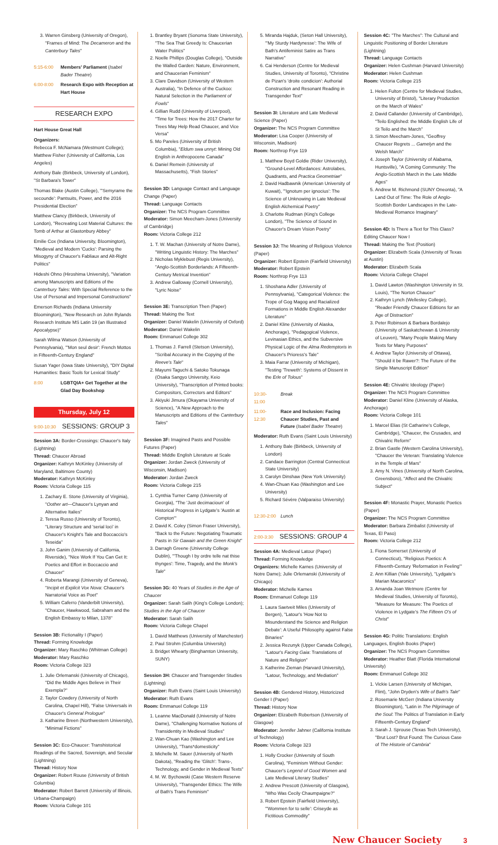3. Warren Ginsberg (University of Oregon), "Frames of Mind: The Decameron and the Canterbury Tales"
5:15-6:00 Members' Parliament (Isabel Bader Theatre)
6:00-8:00 Research Expo with Reception at Hart House
RESEARCH EXPO
Hart House Great Hall
Organizers:
Rebecca F. McNamara (Westmont College); Matthew Fisher (University of California, Los Angeles)
Anthony Bale (Birkbeck, University of London), "St Barbara's Tower"
Thomas Blake (Austin College), "'Semyrame the secounde': Pantsuits, Power, and the 2016 Presidential Election"
Matthew Clancy (Birkbeck, University of London), "Recreating Lost Material Cultures: the Tomb of Arthur at Glastonbury Abbey"
Emilie Cox (Indiana University, Bloomington), "Medieval and Modern 'Cucks': Parsing the Misogyny of Chaucer's Fabliaux and Alt-Right Politics"
Hideshi Ohno (Hiroshima University), "Variation among Manuscripts and Editions of the Canterbury Tales: With Special Reference to the Use of Personal and Impersonal Constructions"
Emerson Richards (Indiana University Bloomington), "New Research on John Rylands Research Institute MS Latin 19 (an Illustrated Apocalypse)"
Sarah Wilma Watson (University of Pennsylvania), "'Mon seul desir': French Mottos in Fifteenth-Century England"
Susan Yager (Iowa State University), "DIY Digital Humanities: Basic Tools for Lexical Study"
8:00 LGBTQIA+ Get Together at the Glad Day Bookshop
Thursday, July 12
9:00-10:30 SESSIONS: GROUP 3
Session 3A: Border-Crossings: Chaucer's Italy (Lightning)
Thread: Chaucer Abroad
Organizer: Kathryn McKinley (University of Maryland, Baltimore County)
Moderator: Kathryn McKinley
Room: Victoria College 115
1. Zachary E. Stone (University of Virginia), "Oother art—Chaucer's Lynyan and Alternative Italies"
2. Teresa Russo (University of Toronto), "Literary Structure and 'serial loci' in Chaucer's Knight's Tale and Boccaccio's Teseida"
3. John Ganim (University of California, Riverside), "Nice Work If You Can Get It: Poetics and Effort in Boccaccio and Chaucer"
4. Roberta Marangi (University of Geneva), "Incipit et Explicit Vox Nova: Chaucer's Narratorial Voice as Poet"
5. William Caferro (Vanderbilt University), "Chaucer, Hawkwood, Sabraham and the English Embassy to Milan, 1378"
Session 3B: Fictionality I (Paper)
Thread: Forming Knowledge
Organizer: Mary Raschko (Whitman College)
Moderator: Mary Raschko
Room: Victoria College 323
1. Julie Orlemanski (University of Chicago), "Did the Middle Ages Believe in Their Exempla?"
2. Taylor Cowdery (University of North Carolina, Chapel Hill), "False Universals in Chaucer's General Prologue"
3. Katharine Breen (Northwestern University), "Minimal Fictions"
Session 3C: Eco-Chaucer: Transhistorical Readings of the Sacred, Sovereign, and Secular (Lightning)
Thread: History Now
Organizer: Robert Rouse (University of British Columbia)
Moderator: Robert Barrett (University of Illinois, Urbana-Champaign)
Room: Victoria College 101
1. Brantley Bryant (Sonoma State University), "The Sea That Greedy Is: Chaucerian Water Politics"
2. Noelle Phillips (Douglas College), "Outside the Walled Garden: Nature, Environment, and Chaucerian Feminism"
3. Clare Davidson (University of Western Australia), "In Defence of the Cuckoo: Natural Selection in the Parliament of Fowls"
4. Gillian Rudd (University of Liverpool), "Time for Trees: How the 2017 Charter for Trees May Help Read Chaucer, and Vice Versa"
5. Mo Pareles (University of British Columbia), "Eldum swa unnyt: Mining Old English in Anthropocene Canada"
6. Daniel Remein (University of Massachusetts), "Fish Stories"
Session 3D: Language Contact and Language Change (Paper)
Thread: Language Contacts
Organizer: The NCS Program Committee
Moderator: Simon Meecham-Jones (University of Cambridge)
Room: Victoria College 212
1. T. W. Machan (University of Notre Dame), "Writing Linguistic History: The Marches"
2. Nicholas Myklebust (Regis University), "Anglo-Scottish Borderlands: A Fifteenth-Century Metrical Invention"
3. Andrew Galloway (Cornell University), "Lyric Noise"
Session 3E: Transcription Then (Paper)
Thread: Making the Text
Organizer: Daniel Wakelin (University of Oxford)
Moderator: Daniel Wakelin
Room: Emmanuel College 302
1. Thomas J. Farrell (Stetson University), "Scribal Accuracy in the Copying of the Reeve's Tale"
2. Mayumi Taguchi & Satoko Tokunaga (Osaka Sangyo University, Keio University), "Transcription of Printed books: Compositors, Correctors and Editors"
3. Akiyuki Jimura (Okayama University of Science), "A New Approach to the Manuscripts and Editions of the Canterbury Tales"
Session 3F: Imagined Pasts and Possible Futures (Paper)
Thread: Middle English Literature at Scale
Organizer: Jordan Zweck (University of Wisconsin, Madison)
Moderator: Jordan Zweck
Room: Victoria College 215
1. Cynthia Turner Camp (University of Georgia), "The 'Just decimacioun' of Historical Progress in Lydgate's 'Austin at Compton'"
2. David K. Coley (Simon Fraser University), "Back to the Future: Negotiating Traumatic Pasts in Sir Gawain and the Green Knight"
3. Darragh Greene (University College Dublin), "'Though I by ordre telle nat thise thynges': Time, Tragedy, and the Monk's Tale"
Session 3G: 40 Years of Studies in the Age of Chaucer
Organizer: Sarah Salih (King's College London); Studies in the Age of Chaucer
Moderator: Sarah Salih
Room: Victoria College Chapel
1. David Matthews (University of Manchester)
2. Paul Strohm (Columbia University)
3. Bridget Whearty (Binghamton University, SUNY)
Session 3H: Chaucer and Transgender Studies (Lightning)
Organizer: Ruth Evans (Saint Louis University)
Moderator: Ruth Evans
Room: Emmanuel College 119
1. Leanne MacDonald (University of Notre Dame), "Challenging Normative Notions of Transidentity in Medieval Studies"
2. Wan-Chuan Kao (Washington and Lee University), "Trans*domesticity"
3. Michelle M. Sauer (University of North Dakota), "Reading the 'Glitch': Trans-, Technology, and Gender in Medieval Texts"
4. M. W. Bychowski (Case Western Reserve University), "Transgender Ethics: The Wife of Bath's Trans Feminism"
5. Miranda Hajduk, (Seton Hall University), "'My Sturdy Hardynesse': The Wife of Bath's Antifeminist Satire as Trans Narrative"
6. Cai Henderson (Centre for Medieval Studies, University of Toronto), "Christine de Pizan's 'droite condicion': Authorial Construction and Resonant Reading in Transgender Text"
Session 3I: Literature and Late Medieval Science (Paper)
Organizer: The NCS Program Committee
Moderator: Lisa Cooper (University of Wisconsin, Madison)
Room: Northrop Frye 119
1. Matthew Boyd Goldie (Rider University), "Ground-Level Affordances: Astrolabes, Quadrants, and Practica Geometriae"
2. David Hadbawnik (American University of Kuwait), "'Ignotum per ignocius': The Science of Unknowing in Late Medieval English Alchemical Poetry"
3. Charlotte Rudman (King's College London), "The Science of Sound in Chaucer's Dream Vision Poetry"
Session 3J: The Meaning of Religious Violence (Paper)
Organizer: Robert Epstein (Fairfield University)
Moderator: Robert Epstein
Room: Northrop Frye 113
1. Shoshana Adler (University of Pennsylvania), "Categorical Violence: the Trope of Gog Magog and Racialized Formations in Middle English Alexander Literature"
2. Daniel Kline (University of Alaska, Anchorage), "Pedagogical Violence, Levinasian Ethics, and the Subversive Physical Logic of the Alma Redemptoris in Chaucer's Prioress's Tale"
3. Maia Farrar (University of Michigan), "Testing 'Treweth': Systems of Dissent in the Erle of Tolous"
10:30-11:00 Break
11:00-12:30 Race and Inclusion: Facing Chaucer Studies, Past and Future (Isabel Bader Theatre)
Moderator: Ruth Evans (Saint Louis University)
1. Anthony Bale (Birkbeck, University of London)
2. Candace Barrington (Central Connecticut State University)
3. Carolyn Dinshaw (New York University)
4. Wan-Chuan Kao (Washington and Lee University)
5. Richard Sévère (Valparaiso University)
12:30-2:00 Lunch
2:00-3:30 SESSIONS: GROUP 4
Session 4A: Medieval Latour (Paper)
Thread: Forming Knowledge
Organizers: Michelle Karnes (University of Notre Dame); Julie Orlemanski (University of Chicago)
Moderator: Michelle Karnes
Room: Emmanuel College 119
1. Laura Saetveit Miles (University of Bergen), "Latour's 'How Not to Misunderstand the Science and Religion Debate': A Useful Philosophy against False Binaries"
2. Jessica Rezunyk (Upper Canada College), "Latour's Facing Gaia: Translations of Nature and Religion"
3. Katherine Zieman (Harvard University), "Latour, Technology, and Mediation"
Session 4B: Gendered History, Historicized Gender I (Paper)
Thread: History Now
Organizer: Elizabeth Robertson (University of Glasgow)
Moderator: Jennifer Jahner (California Institute of Technology)
Room: Victoria College 323
1. Holly Crocker (University of South Carolina), "Feminism Without Gender: Chaucer's Legend of Good Women and Late Medieval Literary Studies"
2. Andrew Prescott (University of Glasgow), "Who Was Cecily Chaumpaigne?"
3. Robert Epstein (Fairfield University), "'Wommen for to selle': Criseyde as Fictitious Commodity"
Session 4C: "The Marches": The Cultural and Linguistic Positioning of Border Literature (Lightning)
Thread: Language Contacts
Organizer: Helen Cushman (Harvard University)
Moderator: Helen Cushman
Room: Victoria College 215
1. Helen Fulton (Centre for Medieval Studies, University of Bristol), "Literary Production on the March of Wales"
2. David Callander (University of Cambridge), "Teilo Englished: the Middle English Life of St Teilo and the March"
3. Simon Meecham-Jones, "Geoffrey Chaucer Regrets ... Gamelyn and the Welsh March"
4. Joseph Taylor (University of Alabama, Huntsville), "A Coming Community: The Anglo-Scottish March in the Late Middle Ages"
5. Andrew M. Richmond (SUNY Oneonta), "A Land Out of Time: The Role of Anglo-Scottish Border Landscapes in the Late-Medieval Romance Imaginary"
Session 4D: Is There a Text for This Class? Editing Chaucer Now I
Thread: Making the Text (Position)
Organizer: Elizabeth Scala (University of Texas at Austin)
Moderator: Elizabeth Scala
Room: Victoria College Chapel
1. David Lawton (Washington University in St. Louis), "The Norton Chaucer"
2. Kathryn Lynch (Wellesley College), "Reader Friendly Chaucer Editions for an Age of Distraction"
3. Peter Robinson & Barbara Bordalejo (University of Saskatchewan & University of Leuven), "Many People Making Many Texts for Many Purposes"
4. Andrew Taylor (University of Ottawa), "Should it be Rawer?: The Future of the Single Manuscript Edition"
Session 4E: Chivalric Ideology (Paper)
Organizer: The NCS Program Committee
Moderator: Daniel Kline (University of Alaska, Anchorage)
Room: Victoria College 101
1. Marcel Elias (St Catharine's College, Cambridge), "Chaucer, the Crusades, and Chivalric Reform"
2. Brian Gastle (Western Carolina University), "Chaucer the Veteran: Translating Violence in the Temple of Mars"
3. Amy N. Vines (University of North Carolina, Greensboro), "Affect and the Chivalric Subject"
Session 4F: Monastic Prayer, Monastic Poetics (Paper)
Organizer: The NCS Program Committee
Moderator: Barbara Zimbalist (University of Texas, El Paso)
Room: Victoria College 212
1. Fiona Somerset (University of Connecticut), "Religious Poetics: A Fifteenth-Century 'Reformation in Feeling'"
2. Ann Killian (Yale University), "Lydgate's Marian Macaronics"
3. Amanda Joan Wetmore (Centre for Medieval Studies, University of Toronto), "Measure for Measure: The Poetics of Violence in Lydgate's The Fifteen O's of Christ"
Session 4G: Politic Translations: English Languages, English Books (Paper)
Organizer: The NCS Program Committee
Moderator: Heather Blatt (Florida International University)
Room: Emmanuel College 302
1. Vickie Larsen (University of Michigan, Flint), "John Dryden's Wife of Bath's Tale"
2. Rosemarie McGerr (Indiana University Bloomington), "Latin in The Pilgrimage of the Soul: The Politics of Translation in Early Fifteenth-Century England"
3. Sarah J. Sprouse (Texas Tech University), "Brut Lost? Brut Found: The Curious Case of The Historie of Cambria"
New Chaucer Society 3